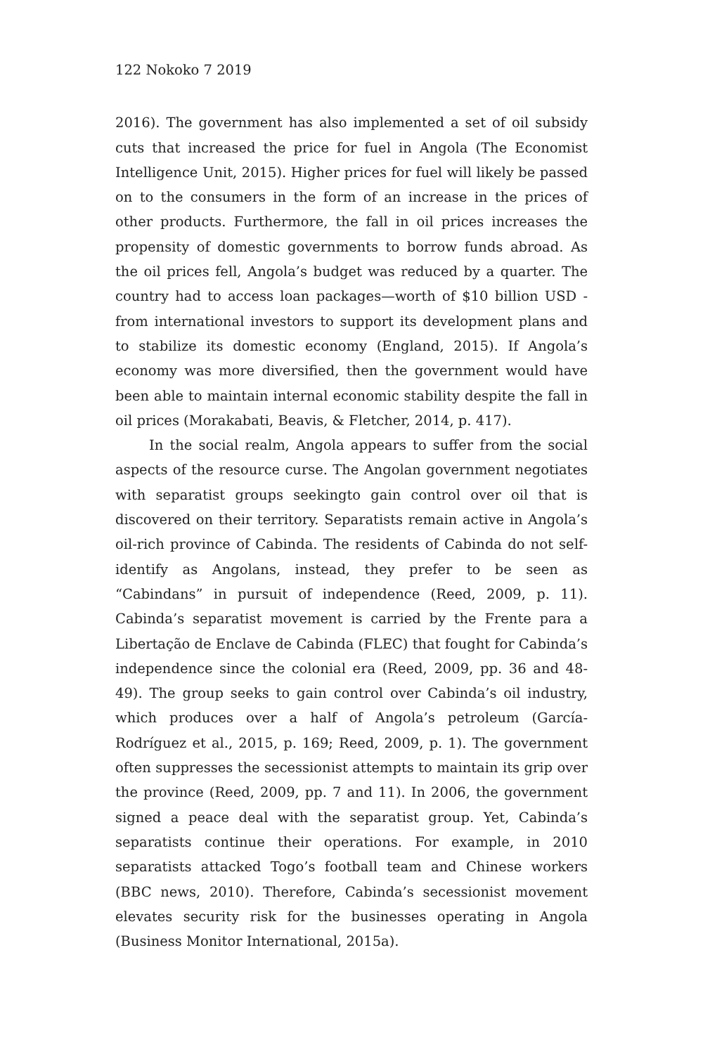122 Nokoko 7 2019
2016). The government has also implemented a set of oil subsidy cuts that increased the price for fuel in Angola (The Economist Intelligence Unit, 2015). Higher prices for fuel will likely be passed on to the consumers in the form of an increase in the prices of other products. Furthermore, the fall in oil prices increases the propensity of domestic governments to borrow funds abroad. As the oil prices fell, Angola’s budget was reduced by a quarter. The country had to access loan packages—worth of $10 billion USD - from international investors to support its development plans and to stabilize its domestic economy (England, 2015). If Angola’s economy was more diversified, then the government would have been able to maintain internal economic stability despite the fall in oil prices (Morakabati, Beavis, & Fletcher, 2014, p. 417).
In the social realm, Angola appears to suffer from the social aspects of the resource curse. The Angolan government negotiates with separatist groups seekingto gain control over oil that is discovered on their territory. Separatists remain active in Angola’s oil-rich province of Cabinda. The residents of Cabinda do not self-identify as Angolans, instead, they prefer to be seen as “Cabindans” in pursuit of independence (Reed, 2009, p. 11). Cabinda’s separatist movement is carried by the Frente para a Libertação de Enclave de Cabinda (FLEC) that fought for Cabinda’s independence since the colonial era (Reed, 2009, pp. 36 and 48-49). The group seeks to gain control over Cabinda’s oil industry, which produces over a half of Angola’s petroleum (García-Rodríguez et al., 2015, p. 169; Reed, 2009, p. 1). The government often suppresses the secessionist attempts to maintain its grip over the province (Reed, 2009, pp. 7 and 11). In 2006, the government signed a peace deal with the separatist group. Yet, Cabinda’s separatists continue their operations. For example, in 2010 separatists attacked Togo’s football team and Chinese workers (BBC news, 2010). Therefore, Cabinda’s secessionist movement elevates security risk for the businesses operating in Angola (Business Monitor International, 2015a).